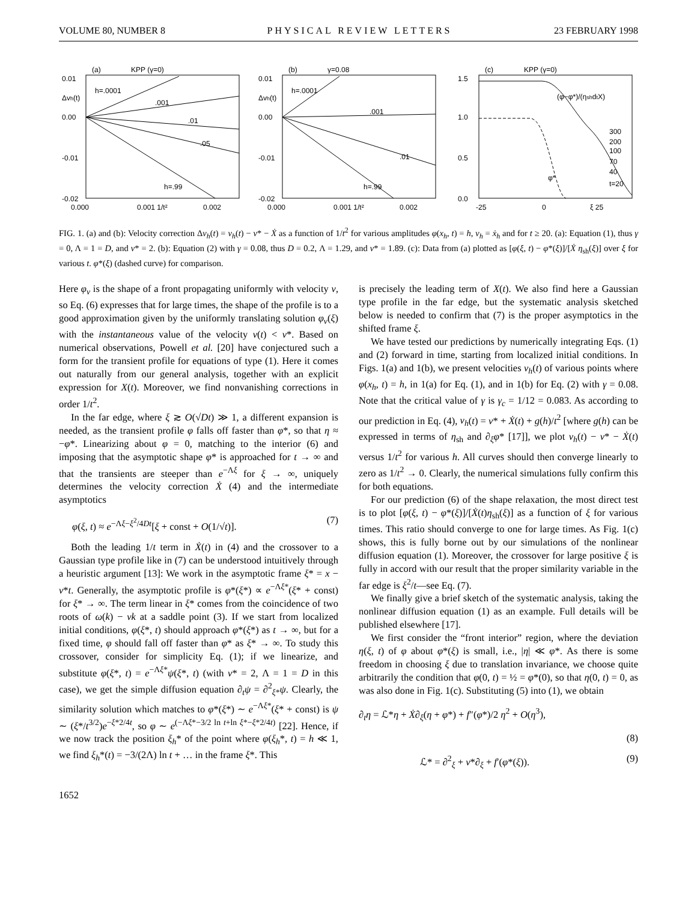VOLUME 80, NUMBER 8 PHYSICAL REVIEW LETTERS 23 FEBRUARY 1998
(a)
KPP (γ=0)
0.01
Δvh(t)
0.00
-0.01
-0.02
h=.0001
.001
.01
.05
h=.99
0.000
0.001 1/t²
0.002
(b)
γ=0.08
0.01
Δvh(t)
0.00
-0.01
-0.02
h=.0001
.001
.01
h=.99
0.000
0.001 1/t²
0.002
(c)
KPP (γ=0)
1.5
1.0
0.5
0.0
(φ−φ*)/(ηshdtX)
300
200
100
70
40
t=20
φ*
-25
0
ξ 25
FIG. 1. (a) and (b): Velocity correction Δv<sub>h</sub>(t) = v<sub>h</sub>(t) − v* − Ẋ as a function of 1/t<sup>2</sup> for various amplitudes φ(x<sub>h</sub>, t) = h, v<sub>h</sub> = ẋ<sub>h</sub> and for t ≥ 20. (a): Equation (1), thus γ = 0, Λ = 1 = D, and v* = 2. (b): Equation (2) with γ = 0.08, thus D = 0.2, Λ = 1.29, and v* = 1.89. (c): Data from (a) plotted as [φ(ξ, t) − φ*(ξ)]/[Ẋ η<sub>sh</sub>(ξ)] over ξ for various t. φ*(ξ) (dashed curve) for comparison.
Here φ<sub>v</sub> is the shape of a front propagating uniformly with velocity v, so Eq. (6) expresses that for large times, the shape of the profile is to a good approximation given by the uniformly translating solution φ<sub>v</sub>(ξ) with the instantaneous value of the velocity v(t) < v*. Based on numerical observations, Powell et al. [20] have conjectured such a form for the transient profile for equations of type (1). Here it comes out naturally from our general analysis, together with an explicit expression for X(t). Moreover, we find nonvanishing corrections in order 1/t<sup>2</sup>.
In the far edge, where ξ ≳ O(√Dt) ≫ 1, a different expansion is needed, as the transient profile φ falls off faster than φ*, so that η ≈ −φ*. Linearizing about φ = 0, matching to the interior (6) and imposing that the asymptotic shape φ* is approached for t → ∞ and that the transients are steeper than e<sup>−Λξ</sup> for ξ → ∞, uniquely determines the velocity correction Ẋ (4) and the intermediate asymptotics
φ(ξ, t) ≈ e<sup>−Λξ−ξ<sup>2</sup>/4Dt</sup>[ξ + const + O(1/√t)]. (7)
Both the leading 1/t term in Ẋ(t) in (4) and the crossover to a Gaussian type profile like in (7) can be understood intuitively through a heuristic argument [13]: We work in the asymptotic frame ξ* = x − v*t. Generally, the asymptotic profile is φ*(ξ*) ∝ e<sup>−Λξ*</sup>(ξ* + const) for ξ* → ∞. The term linear in ξ* comes from the coincidence of two roots of ω(k) − vk at a saddle point (3). If we start from localized initial conditions, φ(ξ*, t) should approach φ*(ξ*) as t → ∞, but for a fixed time, φ should fall off faster than φ* as ξ* → ∞. To study this crossover, consider for simplicity Eq. (1); if we linearize, and substitute φ(ξ*, t) = e<sup>−Λξ*</sup>ψ(ξ*, t) (with v* = 2, Λ = 1 = D in this case), we get the simple diffusion equation ∂<sub>t</sub>ψ = ∂<sup>2</sup><sub>ξ*</sub>ψ. Clearly, the similarity solution which matches to φ*(ξ*) ∼ e<sup>−Λξ*</sup>(ξ* + const) is ψ ∼ (ξ*/t<sup>3/2</sup>)e<sup>−ξ*2/4t</sup>, so φ ∼ e<sup>(−Λξ*−3/2 ln t+ln ξ*−ξ*2/4t)</sup> [22]. Hence, if we now track the position ξ<sub>h</sub>* of the point where φ(ξ<sub>h</sub>*, t) = h ≪ 1, we find ξ<sub>h</sub>*(t) = −3/(2Λ) ln t + … in the frame ξ*. This
is precisely the leading term of X(t). We also find here a Gaussian type profile in the far edge, but the systematic analysis sketched below is needed to confirm that (7) is the proper asymptotics in the shifted frame ξ.
We have tested our predictions by numerically integrating Eqs. (1) and (2) forward in time, starting from localized initial conditions. In Figs. 1(a) and 1(b), we present velocities v<sub>h</sub>(t) of various points where φ(x<sub>h</sub>, t) = h, in 1(a) for Eq. (1), and in 1(b) for Eq. (2) with γ = 0.08. Note that the critical value of γ is γ<sub>c</sub> = 1/12 = 0.083. As according to our prediction in Eq. (4), v<sub>h</sub>(t) = v* + Ẋ(t) + g(h)/t<sup>2</sup> [where g(h) can be expressed in terms of η<sub>sh</sub> and ∂<sub>ξ</sub>φ* [17]], we plot v<sub>h</sub>(t) − v* − Ẋ(t) versus 1/t<sup>2</sup> for various h. All curves should then converge linearly to zero as 1/t<sup>2</sup> → 0. Clearly, the numerical simulations fully confirm this for both equations.
For our prediction (6) of the shape relaxation, the most direct test is to plot [φ(ξ, t) − φ*(ξ)]/[Ẋ(t)η<sub>sh</sub>(ξ)] as a function of ξ for various times. This ratio should converge to one for large times. As Fig. 1(c) shows, this is fully borne out by our simulations of the nonlinear diffusion equation (1). Moreover, the crossover for large positive ξ is fully in accord with our result that the proper similarity variable in the far edge is ξ<sup>2</sup>/t—see Eq. (7).
We finally give a brief sketch of the systematic analysis, taking the nonlinear diffusion equation (1) as an example. Full details will be published elsewhere [17].
We first consider the “front interior” region, where the deviation η(ξ, t) of φ about φ*(ξ) is small, i.e., |η| ≪ φ*. As there is some freedom in choosing ξ due to translation invariance, we choose quite arbitrarily the condition that φ(0, t) = ½ = φ*(0), so that η(0, t) = 0, as was also done in Fig. 1(c). Substituting (5) into (1), we obtain
∂<sub>t</sub>η = ℒ*η + Ẋ∂<sub>ξ</sub>(η + φ*) + f″(φ*)/2 η<sup>2</sup> + O(η<sup>3</sup>),
(8)
ℒ* = ∂<sup>2</sup><sub>ξ</sub> + v*∂<sub>ξ</sub> + f′(φ*(ξ)). (9)
1652